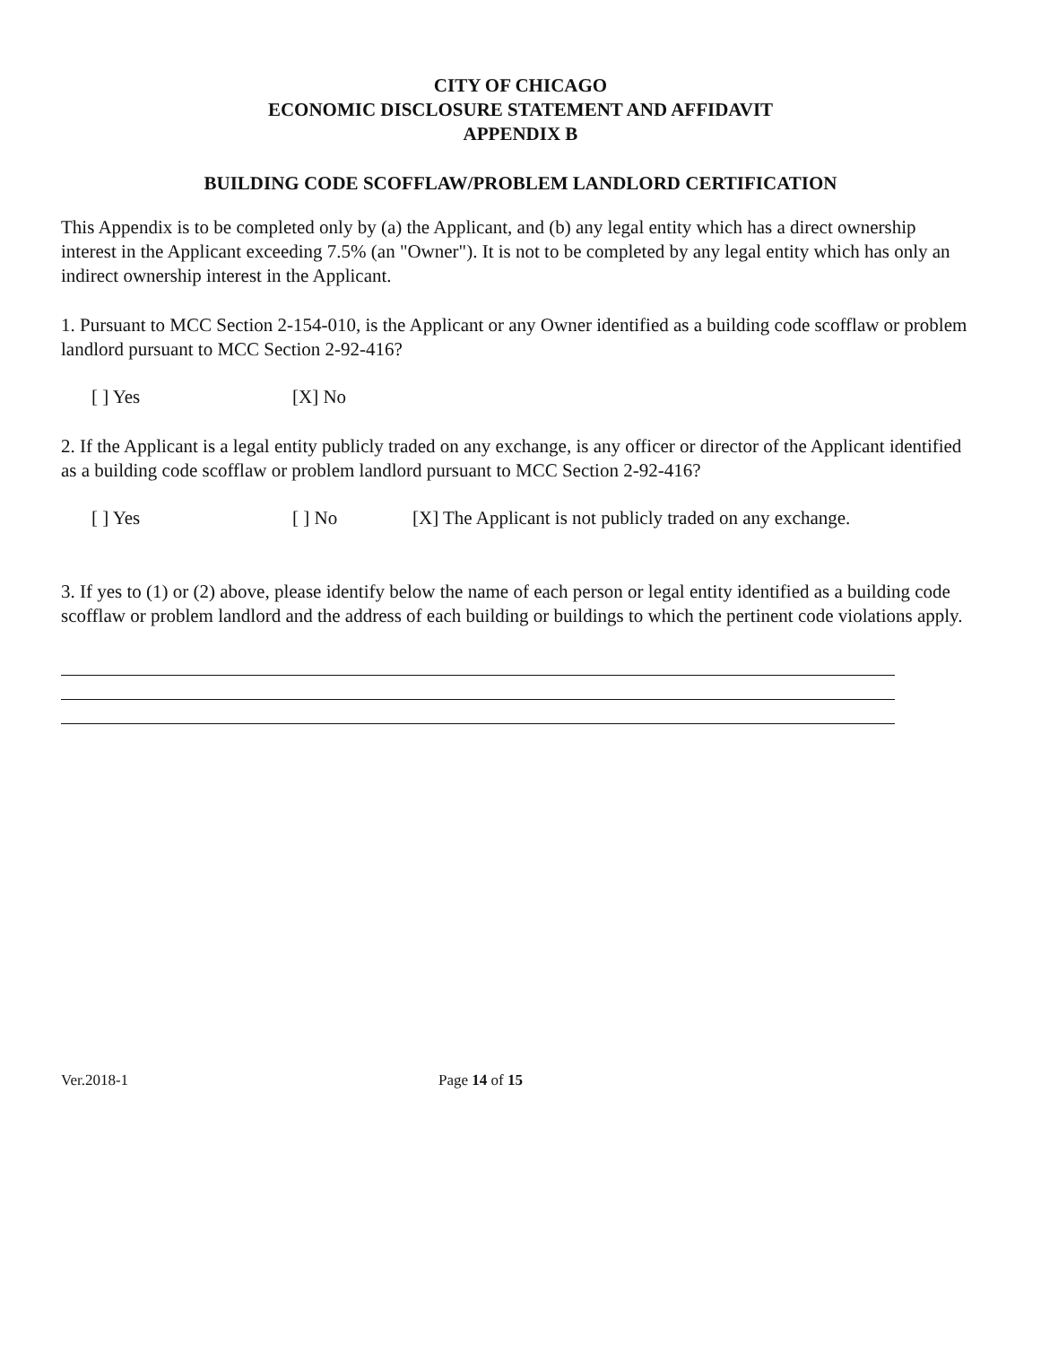CITY OF CHICAGO
ECONOMIC DISCLOSURE STATEMENT AND AFFIDAVIT
APPENDIX B
BUILDING CODE SCOFFLAW/PROBLEM LANDLORD CERTIFICATION
This Appendix is to be completed only by (a) the Applicant, and (b) any legal entity which has a direct ownership interest in the Applicant exceeding 7.5% (an "Owner"). It is not to be completed by any legal entity which has only an indirect ownership interest in the Applicant.
1. Pursuant to MCC Section 2-154-010, is the Applicant or any Owner identified as a building code scofflaw or problem landlord pursuant to MCC Section 2-92-416?
[ ] Yes [X] No
2. If the Applicant is a legal entity publicly traded on any exchange, is any officer or director of the Applicant identified as a building code scofflaw or problem landlord pursuant to MCC Section 2-92-416?
[ ] Yes [ ] No [X] The Applicant is not publicly traded on any exchange.
3. If yes to (1) or (2) above, please identify below the name of each person or legal entity identified as a building code scofflaw or problem landlord and the address of each building or buildings to which the pertinent code violations apply.
Ver.2018-1 Page 14 of 15